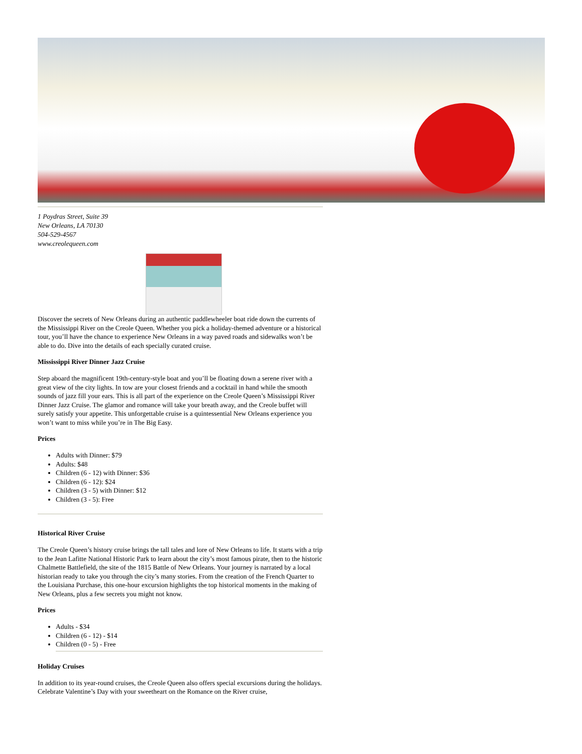1 Poydras Street, Suite 39
New Orleans, LA 70130
504-529-4567
www.creolequeen.com
Discover the secrets of New Orleans during an authentic paddlewheeler boat ride down the currents of the Mississippi River on the Creole Queen. Whether you pick a holiday-themed adventure or a historical tour, you’ll have the chance to experience New Orleans in a way paved roads and sidewalks won’t be able to do. Dive into the details of each specially curated cruise.
Mississippi River Dinner Jazz Cruise
Step aboard the magnificent 19th-century-style boat and you’ll be floating down a serene river with a great view of the city lights. In tow are your closest friends and a cocktail in hand while the smooth sounds of jazz fill your ears. This is all part of the experience on the Creole Queen’s Mississippi River Dinner Jazz Cruise. The glamor and romance will take your breath away, and the Creole buffet will surely satisfy your appetite. This unforgettable cruise is a quintessential New Orleans experience you won’t want to miss while you’re in The Big Easy.
Prices
Adults with Dinner: $79
Adults: $48
Children (6 - 12) with Dinner: $36
Children (6 - 12): $24
Children (3 - 5) with Dinner: $12
Children (3 - 5): Free
Historical River Cruise
The Creole Queen’s history cruise brings the tall tales and lore of New Orleans to life. It starts with a trip to the Jean Lafitte National Historic Park to learn about the city’s most famous pirate, then to the historic Chalmette Battlefield, the site of the 1815 Battle of New Orleans. Your journey is narrated by a local historian ready to take you through the city’s many stories. From the creation of the French Quarter to the Louisiana Purchase, this one-hour excursion highlights the top historical moments in the making of New Orleans, plus a few secrets you might not know.
Prices
Adults - $34
Children (6 - 12) - $14
Children (0 - 5) - Free
Holiday Cruises
In addition to its year-round cruises, the Creole Queen also offers special excursions during the holidays. Celebrate Valentine’s Day with your sweetheart on the Romance on the River cruise,